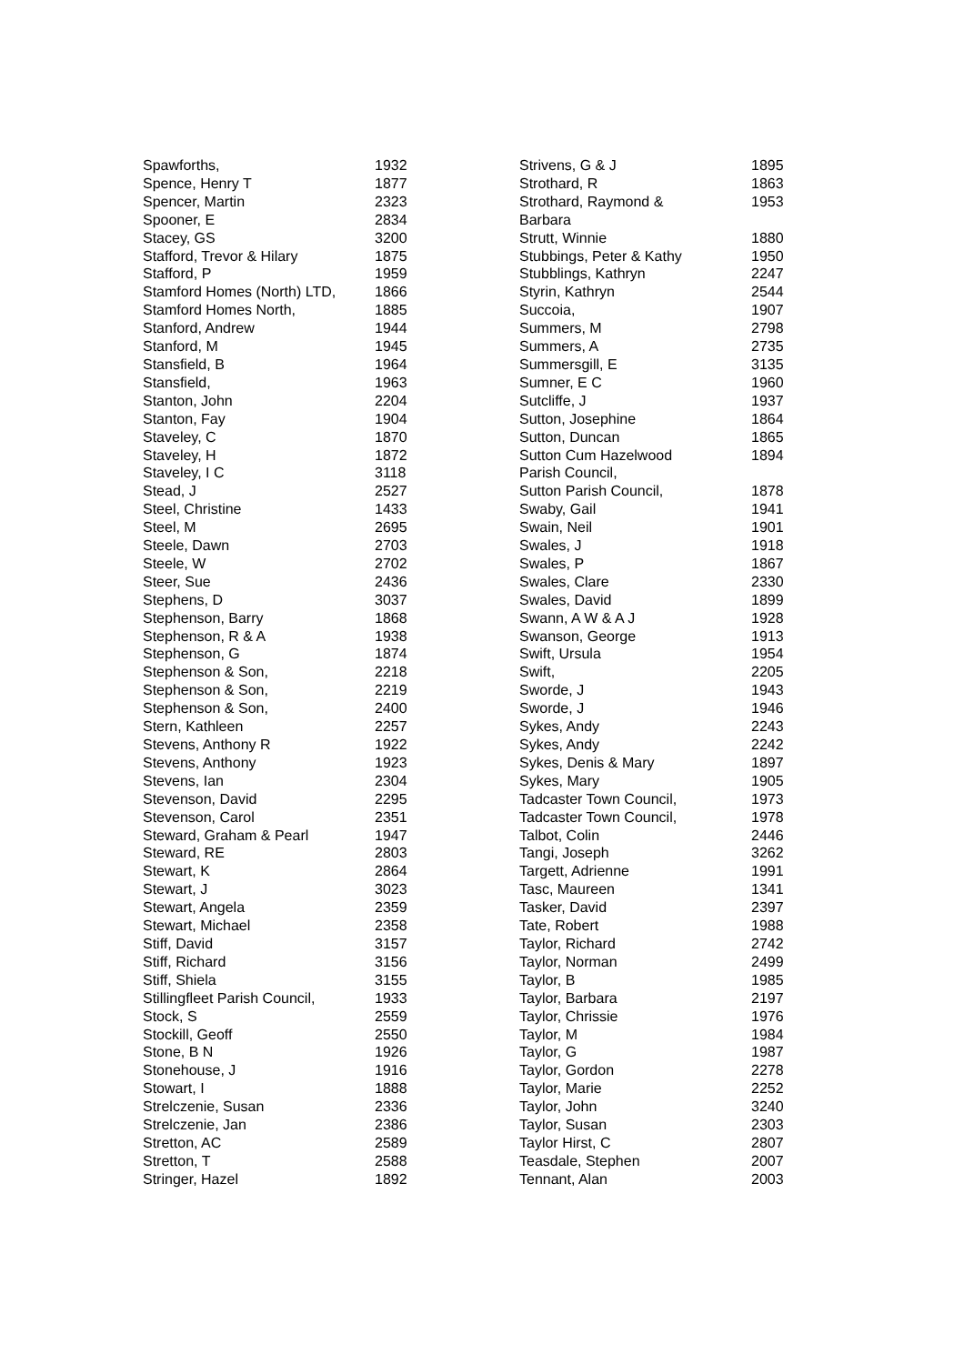| Spawforths, | 1932 |
| Spence, Henry T | 1877 |
| Spencer, Martin | 2323 |
| Spooner, E | 2834 |
| Stacey, GS | 3200 |
| Stafford, Trevor & Hilary | 1875 |
| Stafford, P | 1959 |
| Stamford Homes (North) LTD, | 1866 |
| Stamford Homes North, | 1885 |
| Stanford, Andrew | 1944 |
| Stanford, M | 1945 |
| Stansfield, B | 1964 |
| Stansfield, | 1963 |
| Stanton, John | 2204 |
| Stanton, Fay | 1904 |
| Staveley, C | 1870 |
| Staveley, H | 1872 |
| Staveley, I C | 3118 |
| Stead, J | 2527 |
| Steel, Christine | 1433 |
| Steel, M | 2695 |
| Steele, Dawn | 2703 |
| Steele, W | 2702 |
| Steer, Sue | 2436 |
| Stephens, D | 3037 |
| Stephenson, Barry | 1868 |
| Stephenson, R & A | 1938 |
| Stephenson, G | 1874 |
| Stephenson & Son, | 2218 |
| Stephenson & Son, | 2219 |
| Stephenson & Son, | 2400 |
| Stern, Kathleen | 2257 |
| Stevens, Anthony R | 1922 |
| Stevens, Anthony | 1923 |
| Stevens, Ian | 2304 |
| Stevenson, David | 2295 |
| Stevenson, Carol | 2351 |
| Steward, Graham & Pearl | 1947 |
| Steward, RE | 2803 |
| Stewart, K | 2864 |
| Stewart, J | 3023 |
| Stewart, Angela | 2359 |
| Stewart, Michael | 2358 |
| Stiff, David | 3157 |
| Stiff, Richard | 3156 |
| Stiff, Shiela | 3155 |
| Stillingfleet Parish Council, | 1933 |
| Stock, S | 2559 |
| Stockill, Geoff | 2550 |
| Stone, B N | 1926 |
| Stonehouse, J | 1916 |
| Stowart, I | 1888 |
| Strelczenie, Susan | 2336 |
| Strelczenie, Jan | 2386 |
| Stretton, AC | 2589 |
| Stretton, T | 2588 |
| Stringer, Hazel | 1892 |
| Strivens, G & J | 1895 |
| Strothard, R | 1863 |
| Strothard, Raymond & Barbara | 1953 |
| Strutt, Winnie | 1880 |
| Stubbings, Peter & Kathy | 1950 |
| Stubblings, Kathryn | 2247 |
| Styrin, Kathryn | 2544 |
| Succoia, | 1907 |
| Summers, M | 2798 |
| Summers, A | 2735 |
| Summersgill, E | 3135 |
| Sumner, E C | 1960 |
| Sutcliffe, J | 1937 |
| Sutton, Josephine | 1864 |
| Sutton, Duncan | 1865 |
| Sutton Cum Hazelwood Parish Council, | 1894 |
| Sutton Parish Council, | 1878 |
| Swaby, Gail | 1941 |
| Swain, Neil | 1901 |
| Swales, J | 1918 |
| Swales, P | 1867 |
| Swales, Clare | 2330 |
| Swales, David | 1899 |
| Swann, A W & A J | 1928 |
| Swanson, George | 1913 |
| Swift, Ursula | 1954 |
| Swift, | 2205 |
| Sworde, J | 1943 |
| Sworde, J | 1946 |
| Sykes, Andy | 2243 |
| Sykes, Andy | 2242 |
| Sykes, Denis & Mary | 1897 |
| Sykes, Mary | 1905 |
| Tadcaster Town Council, | 1973 |
| Tadcaster Town Council, | 1978 |
| Talbot, Colin | 2446 |
| Tangi, Joseph | 3262 |
| Targett, Adrienne | 1991 |
| Tasc, Maureen | 1341 |
| Tasker, David | 2397 |
| Tate, Robert | 1988 |
| Taylor, Richard | 2742 |
| Taylor, Norman | 2499 |
| Taylor, B | 1985 |
| Taylor, Barbara | 2197 |
| Taylor, Chrissie | 1976 |
| Taylor, M | 1984 |
| Taylor, G | 1987 |
| Taylor, Gordon | 2278 |
| Taylor, Marie | 2252 |
| Taylor, John | 3240 |
| Taylor, Susan | 2303 |
| Taylor Hirst, C | 2807 |
| Teasdale, Stephen | 2007 |
| Tennant, Alan | 2003 |